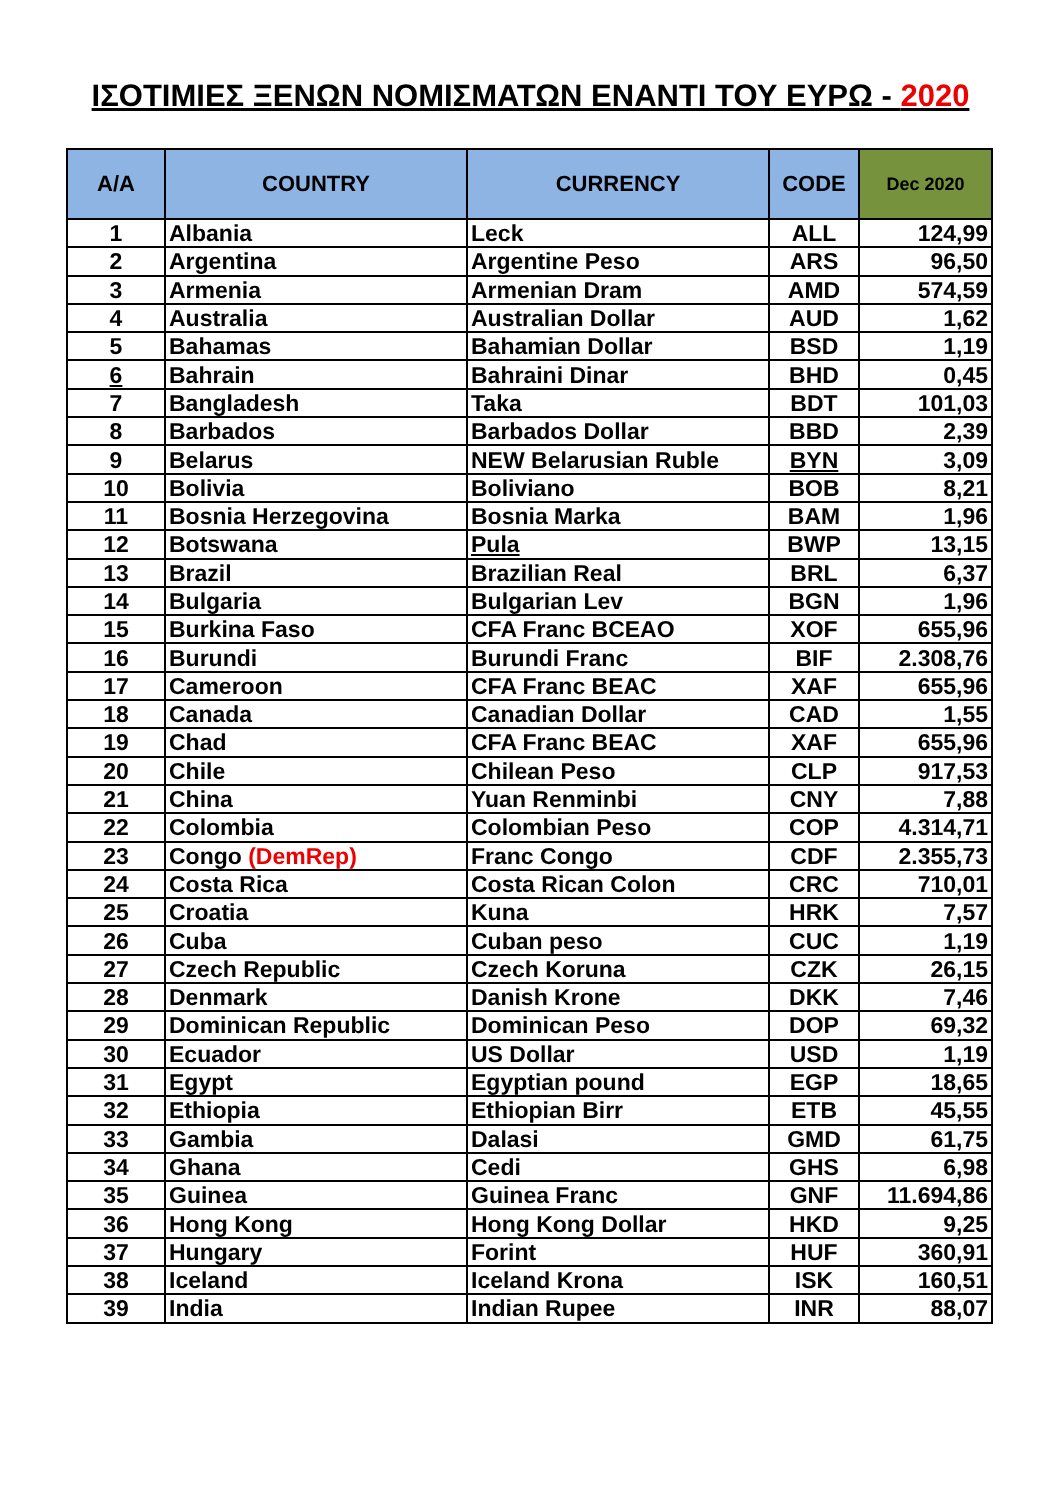ΙΣΟΤΙΜΙΕΣ ΞΕΝΩΝ ΝΟΜΙΣΜΑΤΩΝ ΕΝΑΝΤΙ ΤΟΥ ΕΥΡΩ - 2020
| A/A | COUNTRY | CURRENCY | CODE | Dec 2020 |
| --- | --- | --- | --- | --- |
| 1 | Albania | Leck | ALL | 124,99 |
| 2 | Argentina | Argentine Peso | ARS | 96,50 |
| 3 | Armenia | Armenian Dram | AMD | 574,59 |
| 4 | Australia | Australian Dollar | AUD | 1,62 |
| 5 | Bahamas | Bahamian Dollar | BSD | 1,19 |
| 6 | Bahrain | Bahraini Dinar | BHD | 0,45 |
| 7 | Bangladesh | Taka | BDT | 101,03 |
| 8 | Barbados | Barbados Dollar | BBD | 2,39 |
| 9 | Belarus | NEW Belarusian Ruble | BYN | 3,09 |
| 10 | Bolivia | Boliviano | BOB | 8,21 |
| 11 | Bosnia Herzegovina | Bosnia Marka | BAM | 1,96 |
| 12 | Botswana | Pula | BWP | 13,15 |
| 13 | Brazil | Brazilian Real | BRL | 6,37 |
| 14 | Bulgaria | Bulgarian Lev | BGN | 1,96 |
| 15 | Burkina Faso | CFA Franc BCEAO | XOF | 655,96 |
| 16 | Burundi | Burundi Franc | BIF | 2.308,76 |
| 17 | Cameroon | CFA Franc BEAC | XAF | 655,96 |
| 18 | Canada | Canadian Dollar | CAD | 1,55 |
| 19 | Chad | CFA Franc BEAC | XAF | 655,96 |
| 20 | Chile | Chilean Peso | CLP | 917,53 |
| 21 | China | Yuan Renminbi | CNY | 7,88 |
| 22 | Colombia | Colombian Peso | COP | 4.314,71 |
| 23 | Congo (DemRep) | Franc Congo | CDF | 2.355,73 |
| 24 | Costa Rica | Costa Rican Colon | CRC | 710,01 |
| 25 | Croatia | Kuna | HRK | 7,57 |
| 26 | Cuba | Cuban peso | CUC | 1,19 |
| 27 | Czech Republic | Czech Koruna | CZK | 26,15 |
| 28 | Denmark | Danish Krone | DKK | 7,46 |
| 29 | Dominican Republic | Dominican Peso | DOP | 69,32 |
| 30 | Ecuador | US Dollar | USD | 1,19 |
| 31 | Egypt | Egyptian pound | EGP | 18,65 |
| 32 | Ethiopia | Ethiopian Birr | ETB | 45,55 |
| 33 | Gambia | Dalasi | GMD | 61,75 |
| 34 | Ghana | Cedi | GHS | 6,98 |
| 35 | Guinea | Guinea Franc | GNF | 11.694,86 |
| 36 | Hong Kong | Hong Kong Dollar | HKD | 9,25 |
| 37 | Hungary | Forint | HUF | 360,91 |
| 38 | Iceland | Iceland Krona | ISK | 160,51 |
| 39 | India | Indian Rupee | INR | 88,07 |